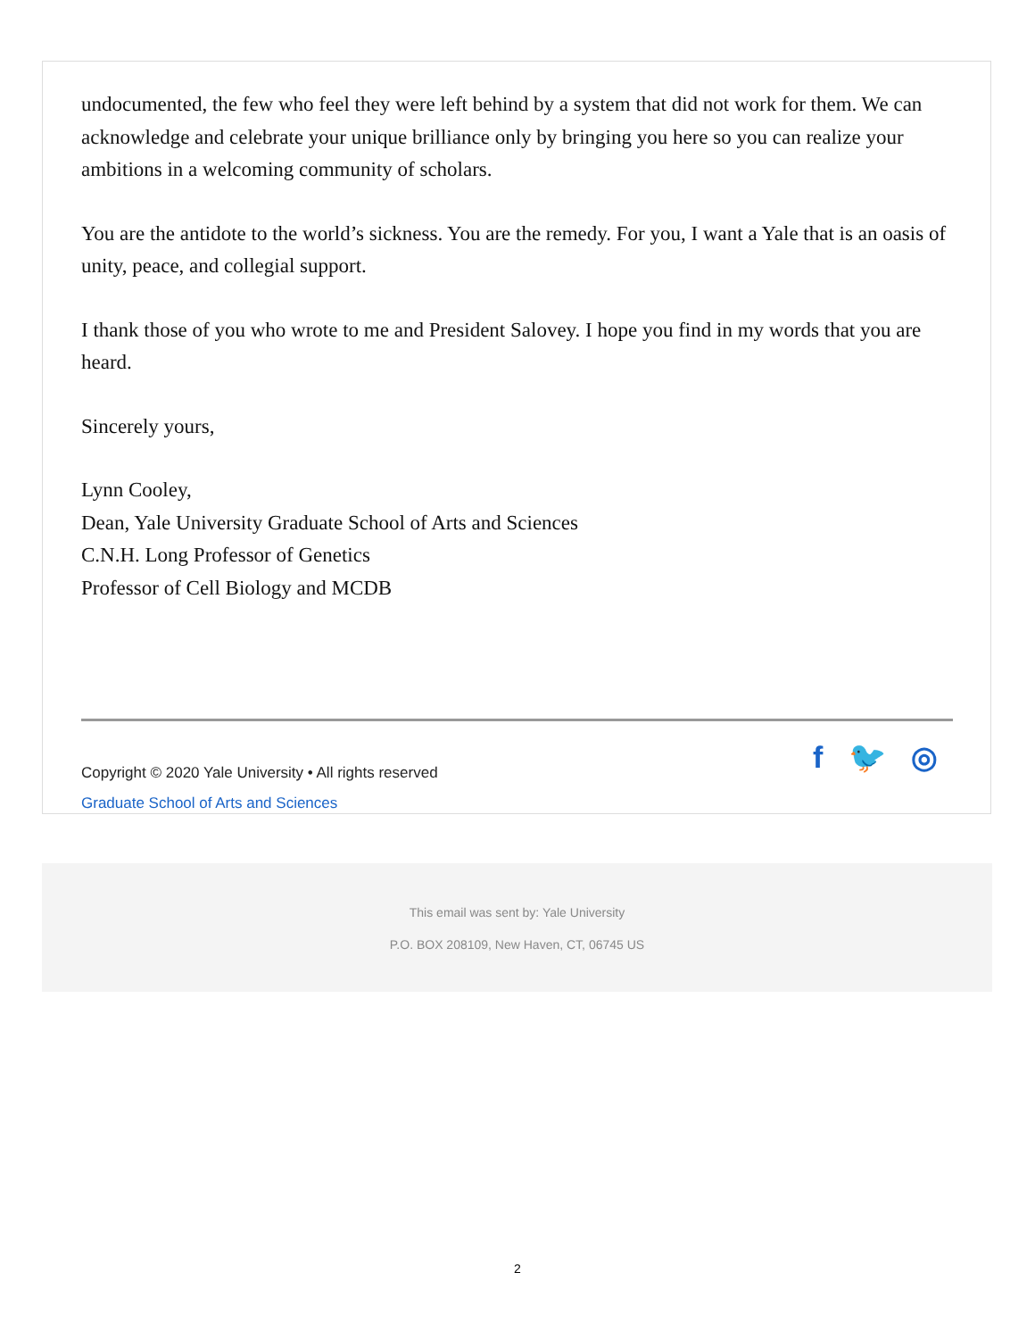undocumented, the few who feel they were left behind by a system that did not work for them. We can acknowledge and celebrate your unique brilliance only by bringing you here so you can realize your ambitions in a welcoming community of scholars.
You are the antidote to the world’s sickness. You are the remedy. For you, I want a Yale that is an oasis of unity, peace, and collegial support.
I thank those of you who wrote to me and President Salovey. I hope you find in my words that you are heard.
Sincerely yours,
Lynn Cooley,
Dean, Yale University Graduate School of Arts and Sciences
C.N.H. Long Professor of Genetics
Professor of Cell Biology and MCDB
Copyright © 2020 Yale University • All rights reserved
Graduate School of Arts and Sciences
f 🐦 ◎
This email was sent by: Yale University
P.O. BOX 208109, New Haven, CT, 06745 US
2